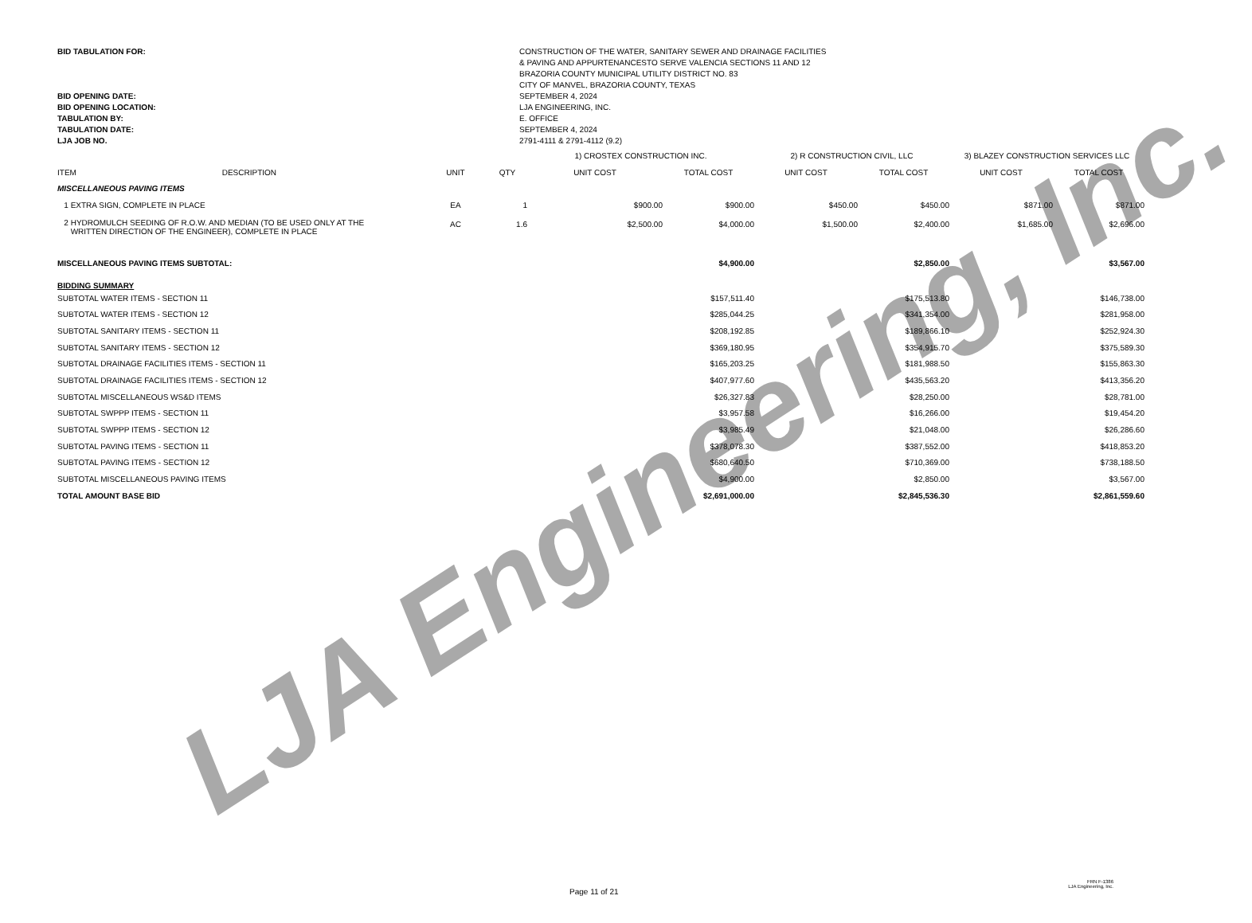LJA Engineering, Inc.
| BID TABULATION FOR: | CONSTRUCTION OF THE WATER, SANITARY SEWER AND DRAINAGE FACILITIES & PAVING AND APPURTENANCESTO SERVE VALENCIA SECTIONS 11 AND 12 BRAZORIA COUNTY MUNICIPAL UTILITY DISTRICT NO. 83 CITY OF MANVEL, BRAZORIA COUNTY, TEXAS |
| BID OPENING DATE: | SEPTEMBER 4, 2024 |
| BID OPENING LOCATION: | LJA ENGINEERING, INC. |
| TABULATION BY: | E. OFFICE |
| TABULATION DATE: | SEPTEMBER 4, 2024 |
| LJA JOB NO. | 2791-4111 & 2791-4112 (9.2) |
| | | | 1) CROSTEX CONSTRUCTION INC. | | 2) R CONSTRUCTION CIVIL, LLC | | 3) BLAZEY CONSTRUCTION SERVICES LLC | |
| --- | --- | --- | --- | --- | --- | --- | --- | --- |
| ITEM DESCRIPTION | UNIT | QTY | UNIT COST | TOTAL COST | UNIT COST | TOTAL COST | UNIT COST | TOTAL COST |
| MISCELLANEOUS PAVING ITEMS | | | | | | | | |
| 1 EXTRA SIGN, COMPLETE IN PLACE | EA | 1 | $900.00 | $900.00 | $450.00 | $450.00 | $871.00 | $871.00 |
| 2 HYDROMULCH SEEDING OF R.O.W. AND MEDIAN (TO BE USED ONLY AT THE WRITTEN DIRECTION OF THE ENGINEER), COMPLETE IN PLACE | AC | 1.6 | $2,500.00 | $4,000.00 | $1,500.00 | $2,400.00 | $1,685.00 | $2,696.00 |
| MISCELLANEOUS PAVING ITEMS SUBTOTAL: | | | | $4,900.00 | | $2,850.00 | | $3,567.00 |
| BIDDING SUMMARY | | | | | | | | |
| SUBTOTAL WATER ITEMS - SECTION 11 | | | | $157,511.40 | | $175,513.80 | | $146,738.00 |
| SUBTOTAL WATER ITEMS - SECTION 12 | | | | $285,044.25 | | $341,354.00 | | $281,958.00 |
| SUBTOTAL SANITARY ITEMS - SECTION 11 | | | | $208,192.85 | | $189,866.10 | | $252,924.30 |
| SUBTOTAL SANITARY ITEMS - SECTION 12 | | | | $369,180.95 | | $354,915.70 | | $375,589.30 |
| SUBTOTAL DRAINAGE FACILITIES ITEMS - SECTION 11 | | | | $165,203.25 | | $181,988.50 | | $155,863.30 |
| SUBTOTAL DRAINAGE FACILITIES ITEMS - SECTION 12 | | | | $407,977.60 | | $435,563.20 | | $413,356.20 |
| SUBTOTAL MISCELLANEOUS WS&D ITEMS | | | | $26,327.83 | | $28,250.00 | | $28,781.00 |
| SUBTOTAL SWPPP ITEMS - SECTION 11 | | | | $3,957.58 | | $16,266.00 | | $19,454.20 |
| SUBTOTAL SWPPP ITEMS - SECTION 12 | | | | $3,985.49 | | $21,048.00 | | $26,286.60 |
| SUBTOTAL PAVING ITEMS - SECTION 11 | | | | $378,078.30 | | $387,552.00 | | $418,853.20 |
| SUBTOTAL PAVING ITEMS - SECTION 12 | | | | $680,640.50 | | $710,369.00 | | $738,188.50 |
| SUBTOTAL MISCELLANEOUS PAVING ITEMS | | | | $4,900.00 | | $2,850.00 | | $3,567.00 |
| TOTAL AMOUNT BASE BID | | | | $2,691,000.00 | | $2,845,536.30 | | $2,861,559.60 |
Page 11 of 21
FRN F-1386
LJA Engineering, Inc.